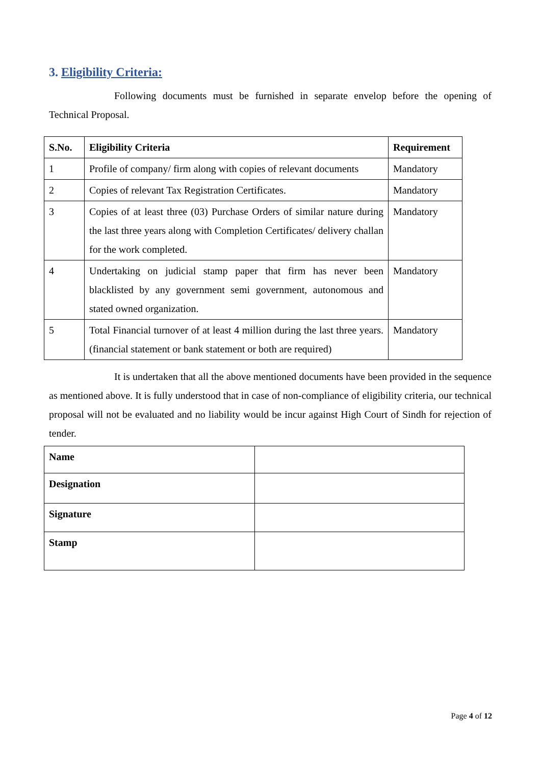3. Eligibility Criteria:
Following documents must be furnished in separate envelop before the opening of Technical Proposal.
| S.No. | Eligibility Criteria | Requirement |
| --- | --- | --- |
| 1 | Profile of company/ firm along with copies of relevant documents | Mandatory |
| 2 | Copies of relevant Tax Registration Certificates. | Mandatory |
| 3 | Copies of at least three (03) Purchase Orders of similar nature during the last three years along with Completion Certificates/ delivery challan for the work completed. | Mandatory |
| 4 | Undertaking on judicial stamp paper that firm has never been blacklisted by any government semi government, autonomous and stated owned organization. | Mandatory |
| 5 | Total Financial turnover of at least 4 million during the last three years. (financial statement or bank statement or both are required) | Mandatory |
It is undertaken that all the above mentioned documents have been provided in the sequence as mentioned above. It is fully understood that in case of non-compliance of eligibility criteria, our technical proposal will not be evaluated and no liability would be incur against High Court of Sindh for rejection of tender.
| Name | |
| Designation | |
| Signature | |
| Stamp | |
Page 4 of 12